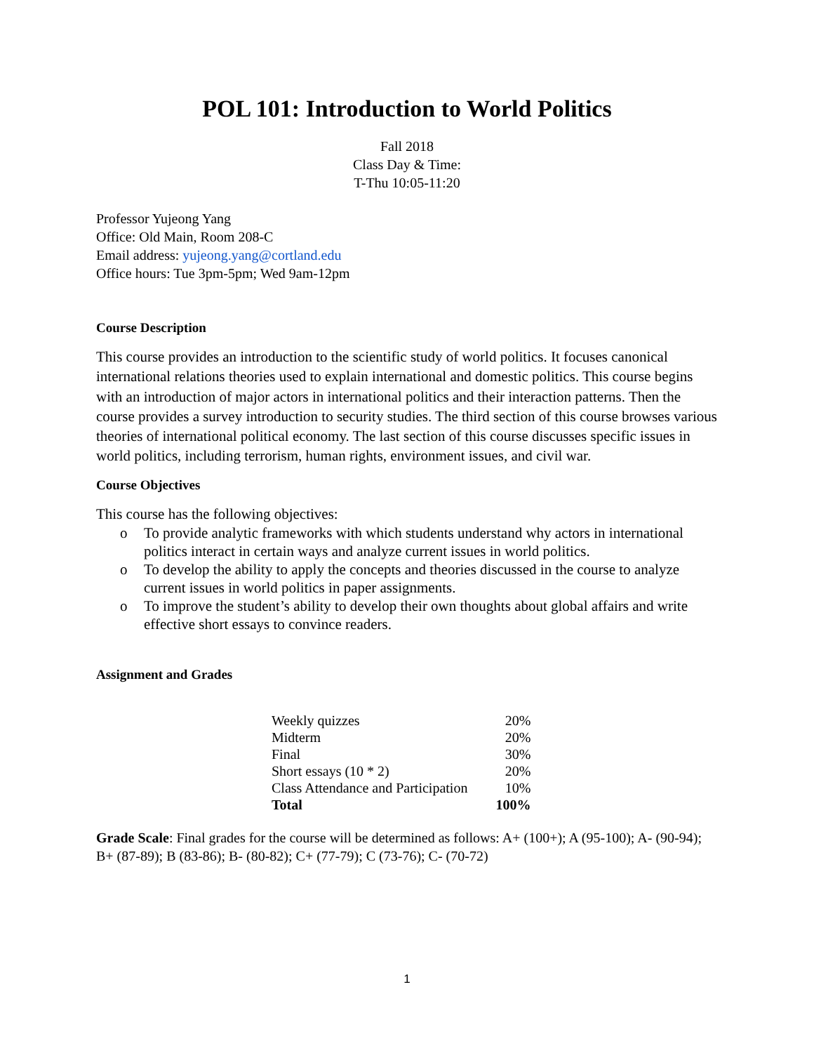POL 101: Introduction to World Politics
Fall 2018
Class Day & Time:
T-Thu 10:05-11:20
Professor Yujeong Yang
Office: Old Main, Room 208-C
Email address: yujeong.yang@cortland.edu
Office hours: Tue 3pm-5pm; Wed 9am-12pm
Course Description
This course provides an introduction to the scientific study of world politics. It focuses canonical international relations theories used to explain international and domestic politics. This course begins with an introduction of major actors in international politics and their interaction patterns. Then the course provides a survey introduction to security studies. The third section of this course browses various theories of international political economy. The last section of this course discusses specific issues in world politics, including terrorism, human rights, environment issues, and civil war.
Course Objectives
This course has the following objectives:
o To provide analytic frameworks with which students understand why actors in international politics interact in certain ways and analyze current issues in world politics.
o To develop the ability to apply the concepts and theories discussed in the course to analyze current issues in world politics in paper assignments.
o To improve the student’s ability to develop their own thoughts about global affairs and write effective short essays to convince readers.
Assignment and Grades
| Weekly quizzes | 20% |
| Midterm | 20% |
| Final | 30% |
| Short essays (10 * 2) | 20% |
| Class Attendance and Participation | 10% |
| Total | 100% |
Grade Scale: Final grades for the course will be determined as follows: A+ (100+); A (95-100); A- (90-94); B+ (87-89); B (83-86); B- (80-82); C+ (77-79); C (73-76); C- (70-72)
1